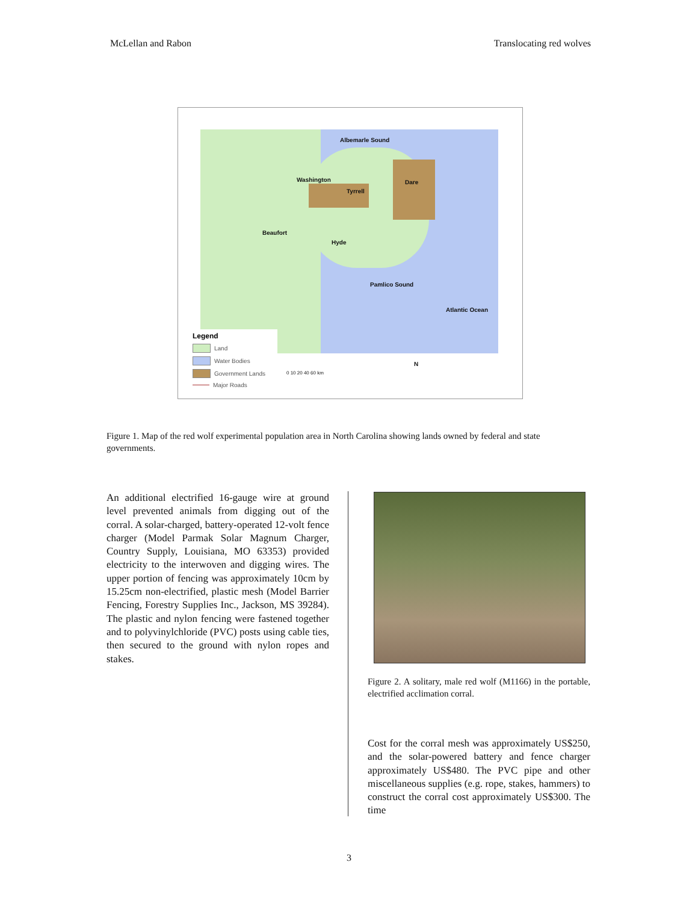McLellan and Rabon Translocating red wolves
Albemarle Sound
Washington
Tyrrell
Dare
Beaufort
Hyde
Pamlico Sound
Atlantic Ocean
Legend
Land
Water Bodies
Government Lands
Major Roads
0 10 20 40 60 km
N
Figure 1. Map of the red wolf experimental population area in North Carolina showing lands owned by federal and state governments.
An additional electrified 16-gauge wire at ground level prevented animals from digging out of the corral. A solar-charged, battery-operated 12-volt fence charger (Model Parmak Solar Magnum Charger, Country Supply, Louisiana, MO 63353) provided electricity to the interwoven and digging wires. The upper portion of fencing was approximately 10cm by 15.25cm non-electrified, plastic mesh (Model Barrier Fencing, Forestry Supplies Inc., Jackson, MS 39284). The plastic and nylon fencing were fastened together and to polyvinylchloride (PVC) posts using cable ties, then secured to the ground with nylon ropes and stakes.
Figure 2. A solitary, male red wolf (M1166) in the portable, electrified acclimation corral.
Cost for the corral mesh was approximately US$250, and the solar-powered battery and fence charger approximately US$480. The PVC pipe and other miscellaneous supplies (e.g. rope, stakes, hammers) to construct the corral cost approximately US$300. The time
3